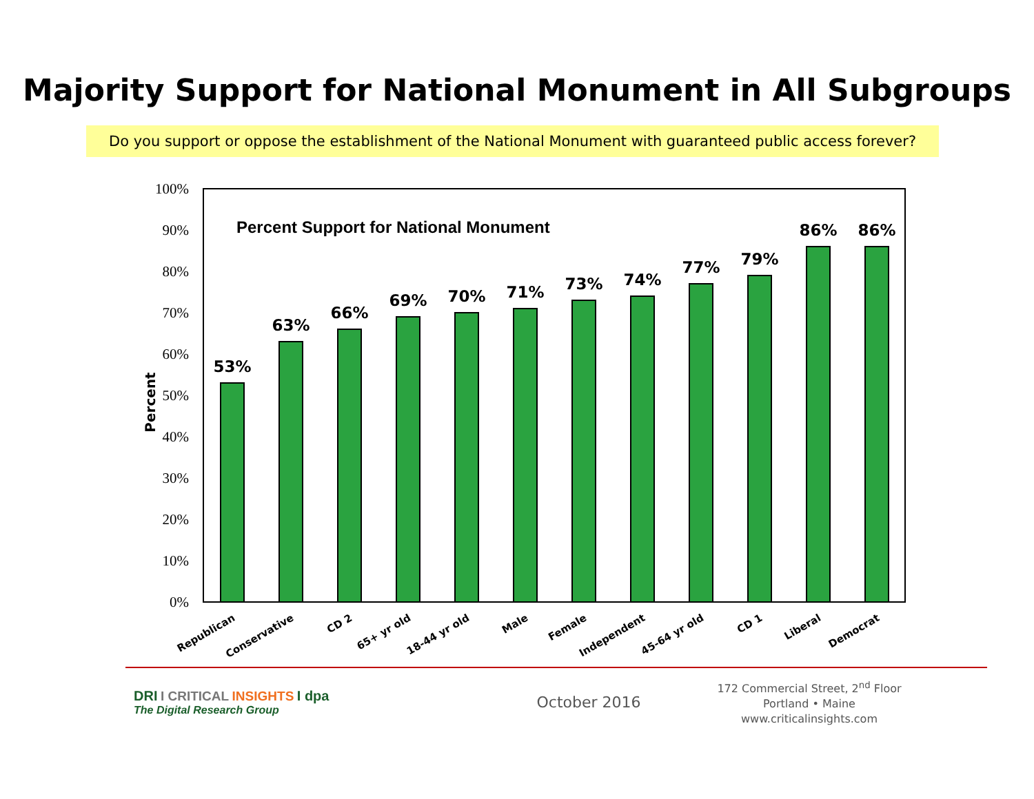Majority Support for National Monument in All Subgroups
Do you support or oppose the establishment of the National Monument with guaranteed public access forever?
0%
10%
20%
30%
40%
50%
60%
70%
80%
90%
100%
Percent
Percent Support for National Monument
53%
63%
66%
69%
70%
71%
73%
74%
77%
79%
86%
86%
Republican
Conservative
CD 2
65+ yr old
18-44 yr old
Male
Female
Independent
45-64 yr old
CD 1
Liberal
Democrat
DRI I CRITICAL INSIGHTS I dpa
The Digital Research Group
October 2016
172 Commercial Street, 2<sup>nd</sup> Floor
Portland • Maine
www.criticalinsights.com